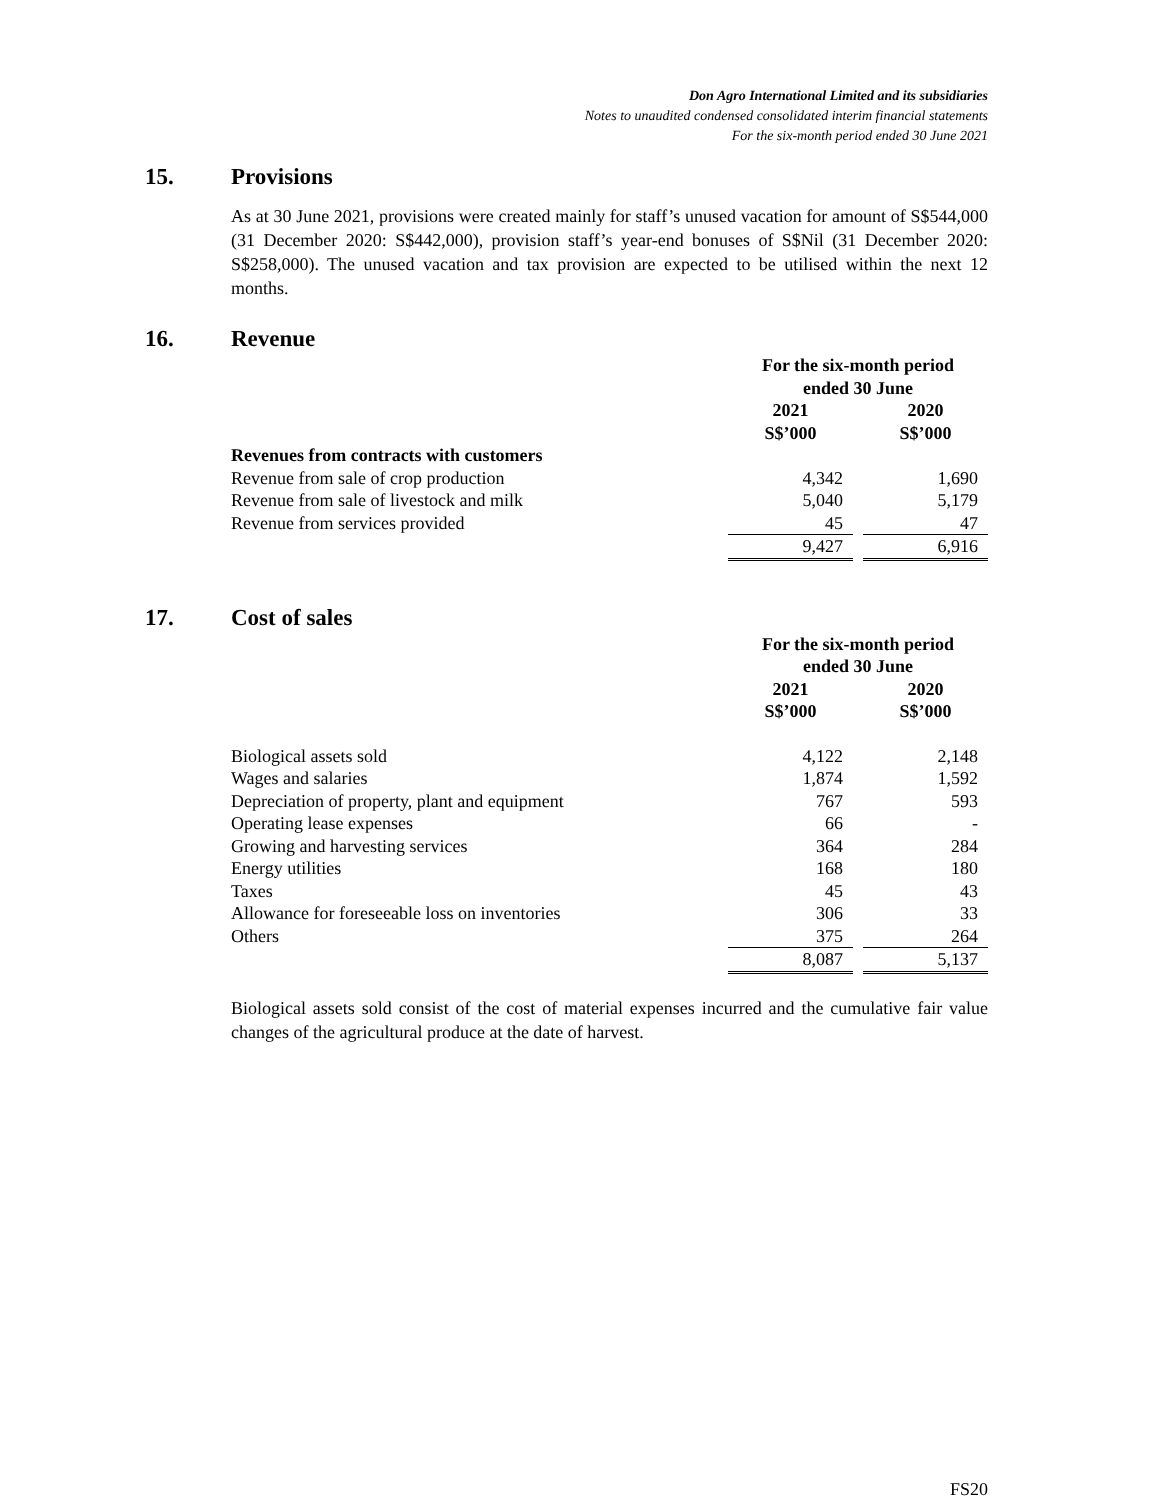Don Agro International Limited and its subsidiaries
Notes to unaudited condensed consolidated interim financial statements
For the six-month period ended 30 June 2021
15. Provisions
As at 30 June 2021, provisions were created mainly for staff’s unused vacation for amount of S$544,000 (31 December 2020: S$442,000), provision staff’s year-end bonuses of S$Nil (31 December 2020: S$258,000). The unused vacation and tax provision are expected to be utilised within the next 12 months.
16. Revenue
| | For the six-month period ended 30 June | | |
| | 2021 S$’000 | | 2020 S$’000 |
| Revenues from contracts with customers | | | |
| Revenue from sale of crop production | 4,342 | | 1,690 |
| Revenue from sale of livestock and milk | 5,040 | | 5,179 |
| Revenue from services provided | 45 | | 47 |
| | 9,427 | | 6,916 |
17. Cost of sales
| | For the six-month period ended 30 June | | |
| | 2021 S$’000 | | 2020 S$’000 |
| Biological assets sold | 4,122 | | 2,148 |
| Wages and salaries | 1,874 | | 1,592 |
| Depreciation of property, plant and equipment | 767 | | 593 |
| Operating lease expenses | 66 | | - |
| Growing and harvesting services | 364 | | 284 |
| Energy utilities | 168 | | 180 |
| Taxes | 45 | | 43 |
| Allowance for foreseeable loss on inventories | 306 | | 33 |
| Others | 375 | | 264 |
| | 8,087 | | 5,137 |
Biological assets sold consist of the cost of material expenses incurred and the cumulative fair value changes of the agricultural produce at the date of harvest.
FS20